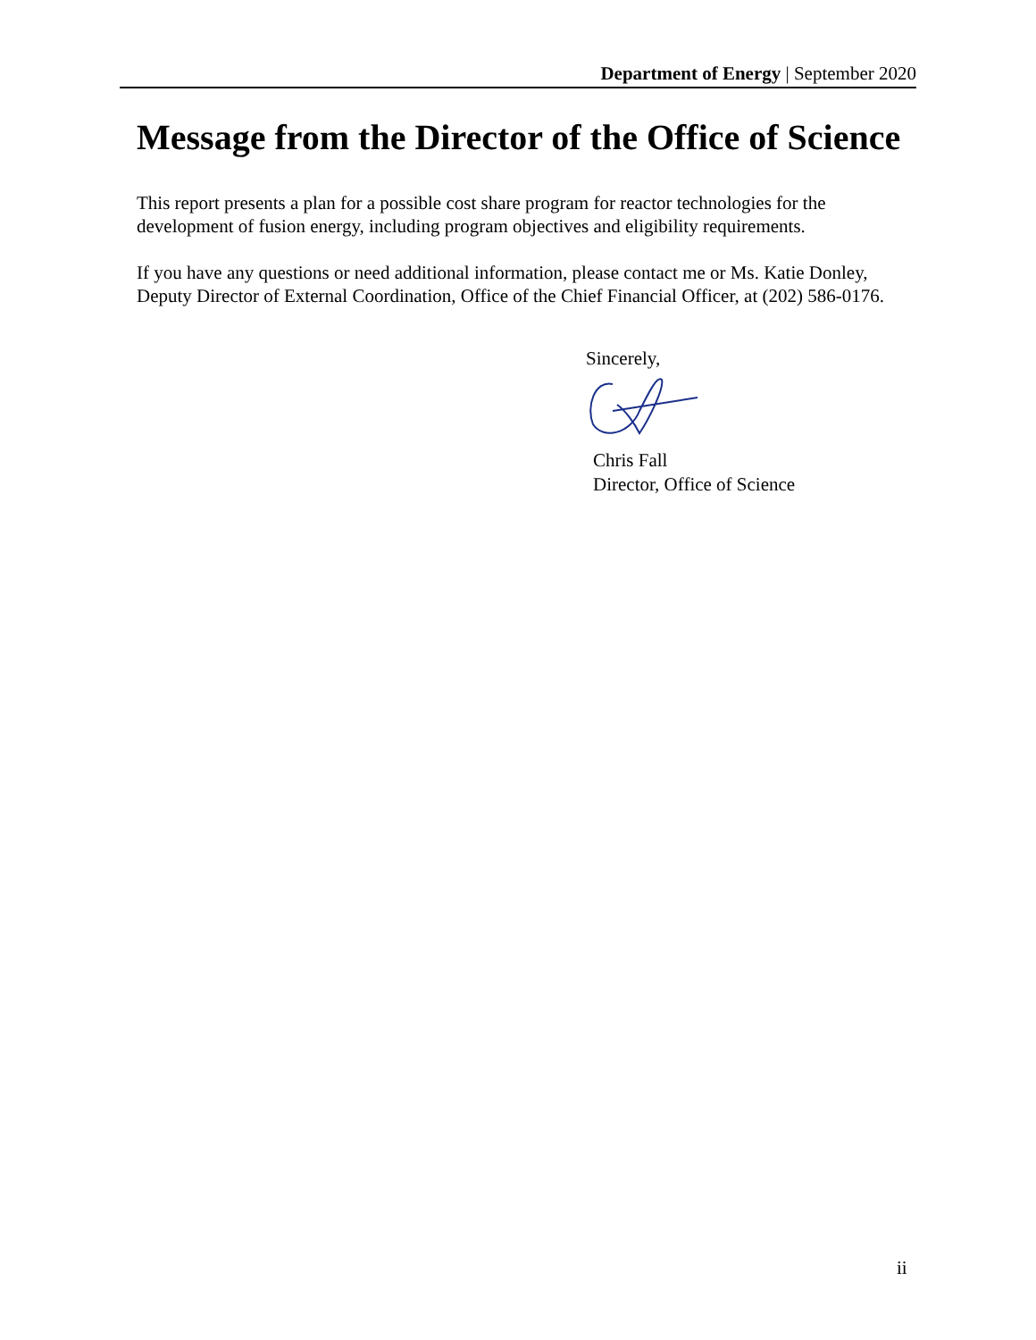Department of Energy | September 2020
Message from the Director of the Office of Science
This report presents a plan for a possible cost share program for reactor technologies for the development of fusion energy, including program objectives and eligibility requirements.
If you have any questions or need additional information, please contact me or Ms. Katie Donley, Deputy Director of External Coordination, Office of the Chief Financial Officer, at (202) 586-0176.
Sincerely,
Chris Fall
Director, Office of Science
ii